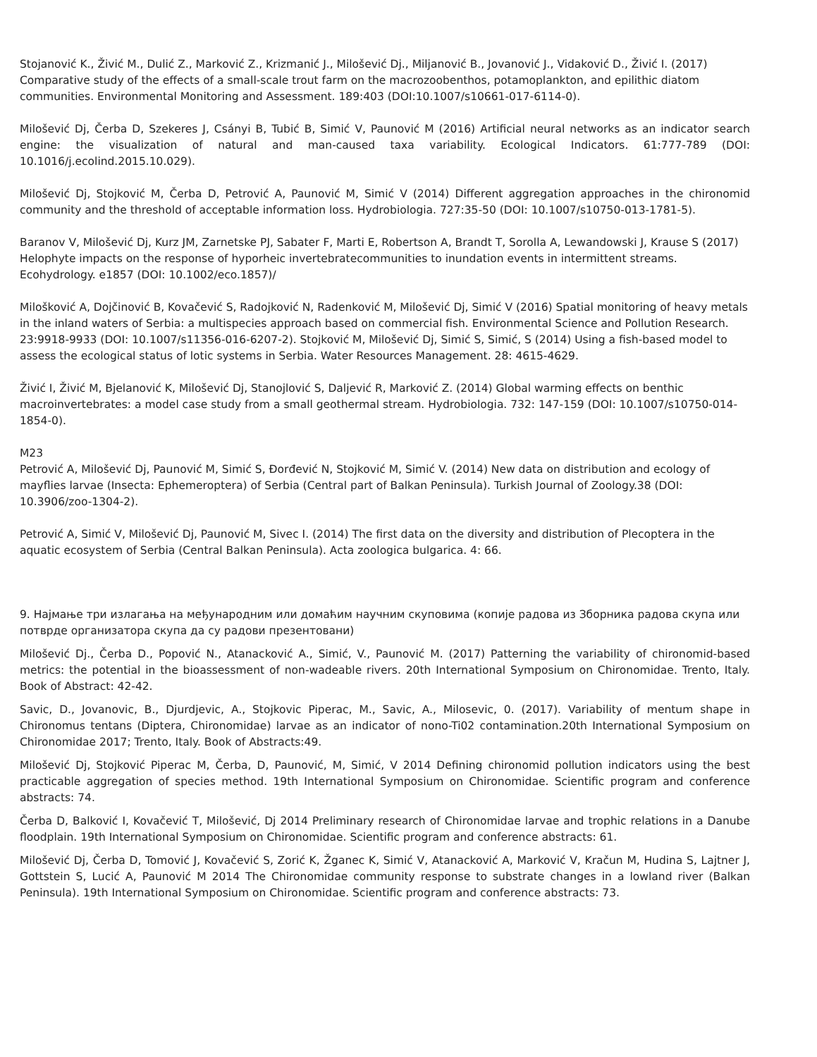Stojanović K., Živić M., Dulić Z., Marković Z., Krizmanić J., Milošević Dj., Miljanović B., Jovanović J., Vidaković D., Živić I. (2017) Comparative study of the effects of a small-scale trout farm on the macrozoobenthos, potamoplankton, and epilithic diatom communities. Environmental Monitoring and Assessment. 189:403 (DOI:10.1007/s10661-017-6114-0).
Milošević Dj, Čerba D, Szekeres J, Csányi B, Tubić B, Simić V, Paunović M (2016) Artificial neural networks as an indicator search engine: the visualization of natural and man-caused taxa variability. Ecological Indicators. 61:777-789 (DOI: 10.1016/j.ecolind.2015.10.029).
Milošević Dj, Stojković M, Čerba D, Petrović A, Paunović M, Simić V (2014) Different aggregation approaches in the chironomid community and the threshold of acceptable information loss. Hydrobiologia. 727:35-50 (DOI: 10.1007/s10750-013-1781-5).
Baranov V, Milošević Dj, Kurz JM, Zarnetske PJ, Sabater F, Marti E, Robertson A, Brandt T, Sorolla A, Lewandowski J, Krause S (2017) Helophyte impacts on the response of hyporheic invertebratecommunities to inundation events in intermittent streams. Ecohydrology. e1857 (DOI: 10.1002/eco.1857)/
Milošković A, Dojčinović B, Kovačević S, Radojković N, Radenković M, Milošević Dj, Simić V (2016) Spatial monitoring of heavy metals in the inland waters of Serbia: a multispecies approach based on commercial fish. Environmental Science and Pollution Research. 23:9918-9933 (DOI: 10.1007/s11356-016-6207-2). Stojković M, Milošević Dj, Simić S, Simić, S (2014) Using a fish-based model to assess the ecological status of lotic systems in Serbia. Water Resources Management. 28: 4615-4629.
Živić I, Živić M, Bjelanović K, Milošević Dj, Stanojlović S, Daljević R, Marković Z. (2014) Global warming effects on benthic macroinvertebrates: a model case study from a small geothermal stream. Hydrobiologia. 732: 147-159 (DOI: 10.1007/s10750-014-1854-0).
M23
Petrović A, Milošević Dj, Paunović M, Simić S, Đorđević N, Stojković M, Simić V. (2014) New data on distribution and ecology of mayflies larvae (Insecta: Ephemeroptera) of Serbia (Central part of Balkan Peninsula). Turkish Journal of Zoology.38 (DOI: 10.3906/zoo-1304-2).
Petrović A, Simić V, Milošević Dj, Paunović M, Sivec I. (2014) The first data on the diversity and distribution of Plecoptera in the aquatic ecosystem of Serbia (Central Balkan Peninsula). Acta zoologica bulgarica. 4: 66.
9. Најмање три излагања на међународним или домаћим научним скуповима (копије радова из Зборника радова скупа или потврде организатора скупа да су радови презентовани)
Milošević Dj., Čerba D., Popović N., Atanacković A., Simić, V., Paunović M. (2017) Patterning the variability of chironomid-based metrics: the potential in the bioassessment of non-wadeable rivers. 20th International Symposium on Chironomidae. Trento, Italy. Book of Abstract: 42-42.
Savic, D., Jovanovic, B., Djurdjevic, A., Stojkovic Piperac, M., Savic, A., Milosevic, 0. (2017). Variability of mentum shape in Chironomus tentans (Diptera, Chironomidae) larvae as an indicator of nono-Ti02 contamination.20th International Symposium on Chironomidae 2017; Trento, Italy. Book of Abstracts:49.
Milošević Dj, Stojković Piperac M, Čerba, D, Paunović, M, Simić, V 2014 Defining chironomid pollution indicators using the best practicable aggregation of species method. 19th International Symposium on Chironomidae. Scientific program and conference abstracts: 74.
Čerba D, Balković I, Kovačević T, Milošević, Dj 2014 Preliminary research of Chironomidae larvae and trophic relations in a Danube floodplain. 19th International Symposium on Chironomidae. Scientific program and conference abstracts: 61.
Milošević Dj, Čerba D, Tomović J, Kovačević S, Zorić K, Žganec K, Simić V, Atanacković A, Marković V, Kračun M, Hudina S, Lajtner J, Gottstein S, Lucić A, Paunović M 2014 The Chironomidae community response to substrate changes in a lowland river (Balkan Peninsula). 19th International Symposium on Chironomidae. Scientific program and conference abstracts: 73.